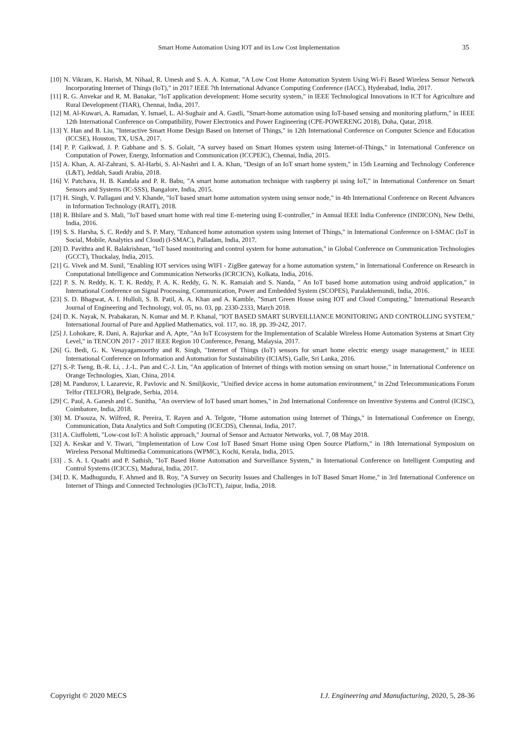Smart Home Automation Using IOT and its Low Cost Implementation 35
[10] N. Vikram, K. Harish, M. Nihaal, R. Umesh and S. A. A. Kumar, "A Low Cost Home Automation System Using Wi-Fi Based Wireless Sensor Network Incorporating Internet of Things (IoT)," in 2017 IEEE 7th International Advance Computing Conference (IACC), Hyderabad, India, 2017.
[11] R. G. Anvekar and R. M. Banakar, "IoT application development: Home security system," in IEEE Technological Innovations in ICT for Agriculture and Rural Development (TIAR), Chennai, India, 2017.
[12] M. Al-Kuwari, A. Ramadan, Y. Ismael, L. Al-Sughair and A. Gastli, "Smart-home automation using IoT-based sensing and monitoring platform," in IEEE 12th International Conference on Compatibility, Power Electronics and Power Engineering (CPE-POWERENG 2018), Doha, Qatar, 2018.
[13] Y. Han and B. Liu, "Interactive Smart Home Design Based on Internet of Things," in 12th International Conference on Computer Science and Education (ICCSE), Houston, TX, USA, 2017.
[14] P. P. Gaikwad, J. P. Gabhane and S. S. Golait, "A survey based on Smart Homes system using Internet-of-Things," in International Conference on Computation of Power, Energy, Information and Communication (ICCPEIC), Chennai, India, 2015.
[15] A. Khan, A. Al-Zahrani, S. Al-Harbi, S. Al-Nashri and I. A. Khan, "Design of an IoT smart home system," in 15th Learning and Technology Conference (L&T), Jeddah, Saudi Arabia, 2018.
[16] V. Patchava, H. B. Kandala and P. R. Babu, "A smart home automation technique with raspberry pi using IoT," in International Conference on Smart Sensors and Systems (IC-SSS), Bangalore, India, 2015.
[17] H. Singh, V. Pallagani and V. Khande, "IoT based smart home automation system using sensor node," in 4th International Conference on Recent Advances in Information Technology (RAIT), 2018.
[18] R. Bhilare and S. Mali, "IoT based smart home with real time E-metering using E-controller," in Annual IEEE India Conference (INDICON), New Delhi, India, 2016.
[19] S. S. Harsha, S. C. Reddy and S. P. Mary, "Enhanced home automation system using Internet of Things," in International Conference on I-SMAC (IoT in Social, Mobile, Analytics and Cloud) (I-SMAC), Palladam, India, 2017.
[20] D. Pavithra and R. Balakrishnan, "IoT based monitoring and control system for home automation," in Global Conference on Communication Technologies (GCCT), Thuckalay, India, 2015.
[21] G. Vivek and M. Sunil, "Enabling IOT services using WIFI - ZigBee gateway for a home automation system," in International Conference on Research in Computational Intelligence and Communication Networks (ICRCICN), Kolkata, India, 2016.
[22] P. S. N. Reddy, K. T. K. Reddy, P. A. K. Reddy, G. N. K. Ramaiah and S. Nanda, " An IoT based home automation using android application," in International Conference on Signal Processing, Communication, Power and Embedded System (SCOPES), Paralakhemundi, India, 2016.
[23] S. D. Bhagwat, A. I. Hulloli, S. B. Patil, A. A. Khan and A. Kamble, "Smart Green House using IOT and Cloud Computing," International Research Journal of Engineering and Technology, vol. 05, no. 03, pp. 2330-2333, March 2018.
[24] D. K. Nayak, N. Prabakaran, N. Kumar and M. P. Khanal, "IOT BASED SMART SURVEILLIANCE MONITORING AND CONTROLLING SYSTEM," International Journal of Pure and Applied Mathematics, vol. 117, no. 18, pp. 39-242, 2017.
[25] J. Lohokare, R. Dani, A. Rajurkar and A. Apte, "An IoT Ecosystem for the Implementation of Scalable Wireless Home Automation Systems at Smart City Level," in TENCON 2017 - 2017 IEEE Region 10 Conference, Penang, Malaysia, 2017.
[26] G. Bedi, G. K. Venayagamoorthy and R. Singh, "Internet of Things (IoT) sensors for smart home electric energy usage management," in IEEE International Conference on Information and Automation for Sustainability (ICIAfS), Galle, Sri Lanka, 2016.
[27] S.-P. Tseng, B.-R. Li, . J.-L. Pan and C.-J. Lin, "An application of Internet of things with motion sensing on smart house," in International Conference on Orange Technologies, Xian, China, 2014.
[28] M. Pandurov, I. Lazarevic, R. Pavlovic and N. Smiljkovic, "Unified device access in home automation environment," in 22nd Telecommunications Forum Telfor (TELFOR), Belgrade, Serbia, 2014.
[29] C. Paul, A. Ganesh and C. Sunitha, "An overview of IoT based smart homes," in 2nd International Conference on Inventive Systems and Control (ICISC), Coimbatore, India, 2018.
[30] M. D'souza, N. Wilfred, R. Pereira, T. Rayen and A. Telgote, "Home automation using Internet of Things," in International Conference on Energy, Communication, Data Analytics and Soft Computing (ICECDS), Chennai, India, 2017.
[31] A. Ciuffoletti, "Low-cost IoT: A holistic approach," Journal of Sensor and Actuator Networks, vol. 7, 08 May 2018.
[32] A. Keskar and V. Tiwari, "Implementation of Low Cost IoT Based Smart Home using Open Source Platform," in 18th International Symposium on Wireless Personal Multimedia Communications (WPMC), Kochi, Kerala, India, 2015.
[33] . S. A. I. Quadri and P. Sathish, "IoT Based Home Automation and Surveillance System," in International Conference on Intelligent Computing and Control Systems (ICICCS), Madurai, India, 2017.
[34] D. K. Madhugundu, F. Ahmed and B. Roy, "A Survey on Security Issues and Challenges in IoT Based Smart Home," in 3rd International Conference on Internet of Things and Connected Technologies (ICIoTCT), Jaipur, India, 2018.
Copyright © 2020 MECS I.J. Engineering and Manufacturing, 2020, 5, 28-36